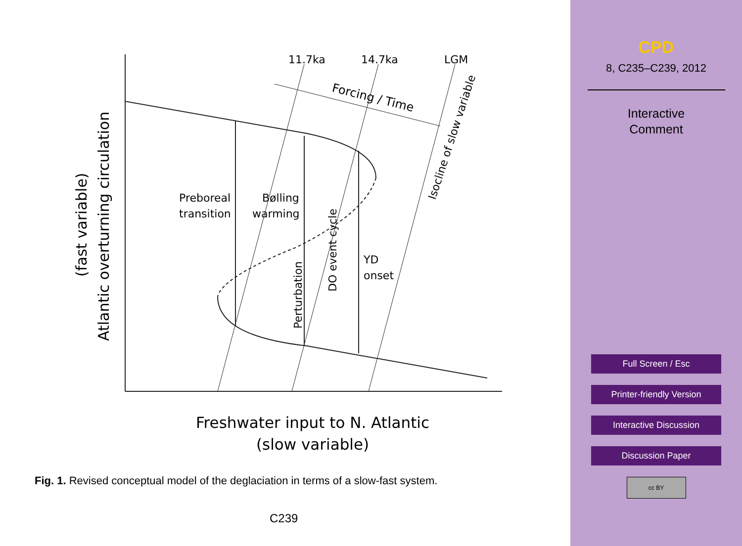11.7ka
14.7ka
LGM
Forcing / Time
Isocline of slow variable
Preboreal
transition
Bølling
warming
DO event cycle
Perturbation
YD
onset
(fast variable)
Atlantic overturning circulation
Freshwater input to N. Atlantic
(slow variable)
Fig. 1. Revised conceptual model of the deglaciation in terms of a slow-fast system.
C239
CPD
8, C235–C239, 2012
Interactive
Comment
Full Screen / Esc
Printer-friendly Version
Interactive Discussion
Discussion Paper
cc BY